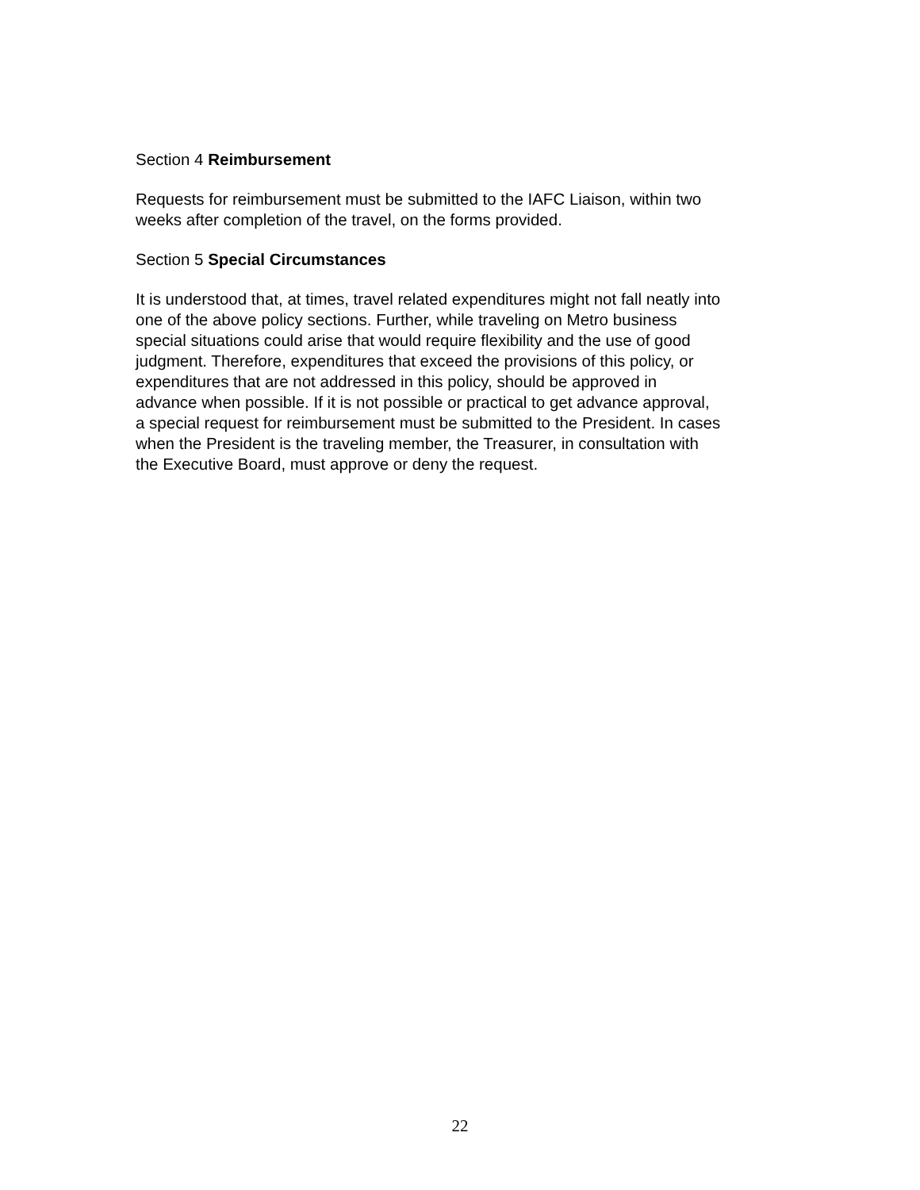Section 4 Reimbursement
Requests for reimbursement must be submitted to the IAFC Liaison, within two
weeks after completion of the travel, on the forms provided.
Section 5 Special Circumstances
It is understood that, at times, travel related expenditures might not fall neatly into
one of the above policy sections. Further, while traveling on Metro business
special situations could arise that would require flexibility and the use of good
judgment. Therefore, expenditures that exceed the provisions of this policy, or
expenditures that are not addressed in this policy, should be approved in
advance when possible. If it is not possible or practical to get advance approval,
a special request for reimbursement must be submitted to the President. In cases
when the President is the traveling member, the Treasurer, in consultation with
the Executive Board, must approve or deny the request.
22